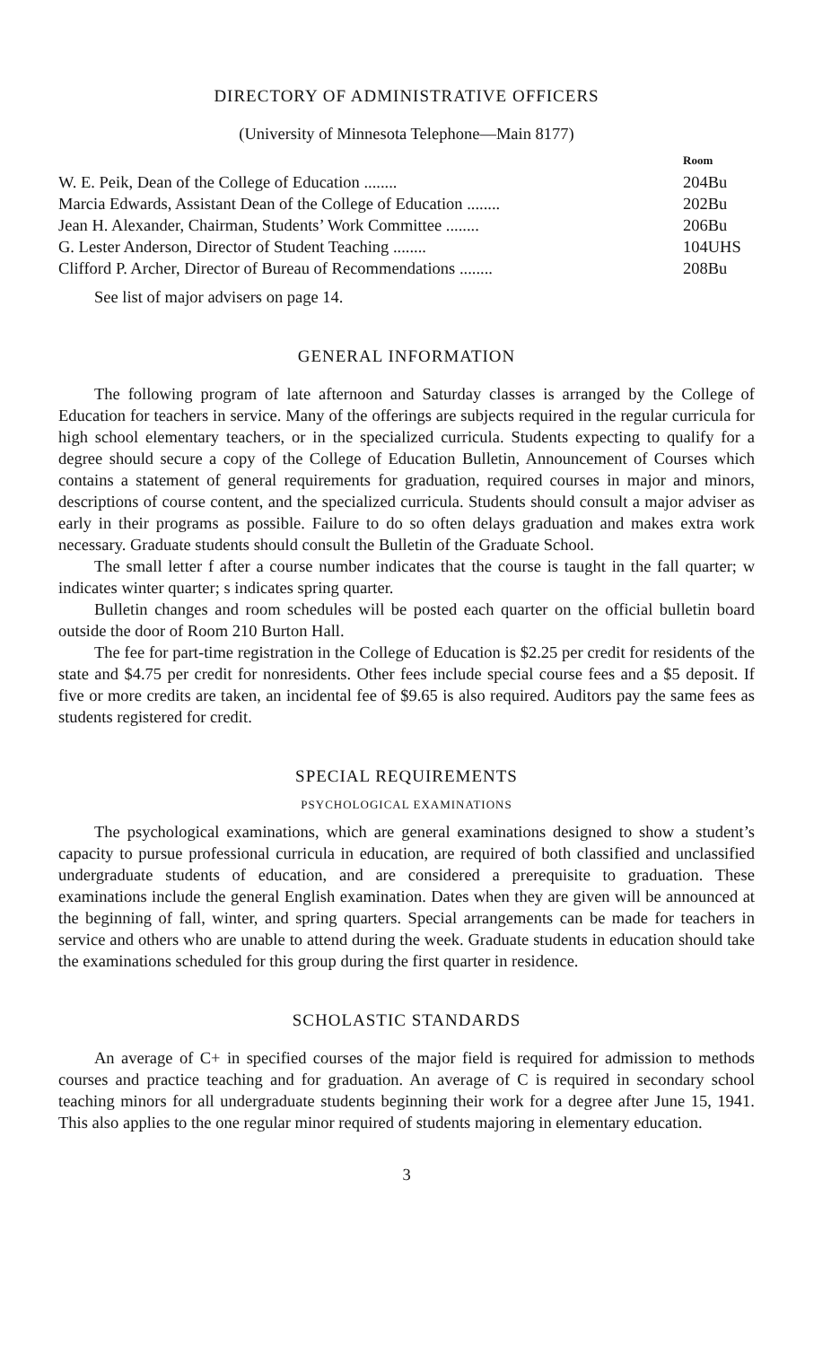DIRECTORY OF ADMINISTRATIVE OFFICERS
(University of Minnesota Telephone—Main 8177)
| | Room |
| --- | --- |
| W. E. Peik, Dean of the College of Education ........ | 204Bu |
| Marcia Edwards, Assistant Dean of the College of Education ........ | 202Bu |
| Jean H. Alexander, Chairman, Students’ Work Committee ........ | 206Bu |
| G. Lester Anderson, Director of Student Teaching ........ | 104UHS |
| Clifford P. Archer, Director of Bureau of Recommendations ........ | 208Bu |
See list of major advisers on page 14.
GENERAL INFORMATION
The following program of late afternoon and Saturday classes is arranged by the College of Education for teachers in service. Many of the offerings are subjects required in the regular curricula for high school elementary teachers, or in the specialized curricula. Students expecting to qualify for a degree should secure a copy of the College of Education Bulletin, Announcement of Courses which contains a statement of general requirements for graduation, required courses in major and minors, descriptions of course content, and the specialized curricula. Students should consult a major adviser as early in their programs as possible. Failure to do so often delays graduation and makes extra work necessary. Graduate students should consult the Bulletin of the Graduate School.
The small letter f after a course number indicates that the course is taught in the fall quarter; w indicates winter quarter; s indicates spring quarter.
Bulletin changes and room schedules will be posted each quarter on the official bulletin board outside the door of Room 210 Burton Hall.
The fee for part-time registration in the College of Education is $2.25 per credit for residents of the state and $4.75 per credit for nonresidents. Other fees include special course fees and a $5 deposit. If five or more credits are taken, an incidental fee of $9.65 is also required. Auditors pay the same fees as students registered for credit.
SPECIAL REQUIREMENTS
PSYCHOLOGICAL EXAMINATIONS
The psychological examinations, which are general examinations designed to show a student’s capacity to pursue professional curricula in education, are required of both classified and unclassified undergraduate students of education, and are considered a prerequisite to graduation. These examinations include the general English examination. Dates when they are given will be announced at the beginning of fall, winter, and spring quarters. Special arrangements can be made for teachers in service and others who are unable to attend during the week. Graduate students in education should take the examinations scheduled for this group during the first quarter in residence.
SCHOLASTIC STANDARDS
An average of C+ in specified courses of the major field is required for admission to methods courses and practice teaching and for graduation. An average of C is required in secondary school teaching minors for all undergraduate students beginning their work for a degree after June 15, 1941. This also applies to the one regular minor required of students majoring in elementary education.
3